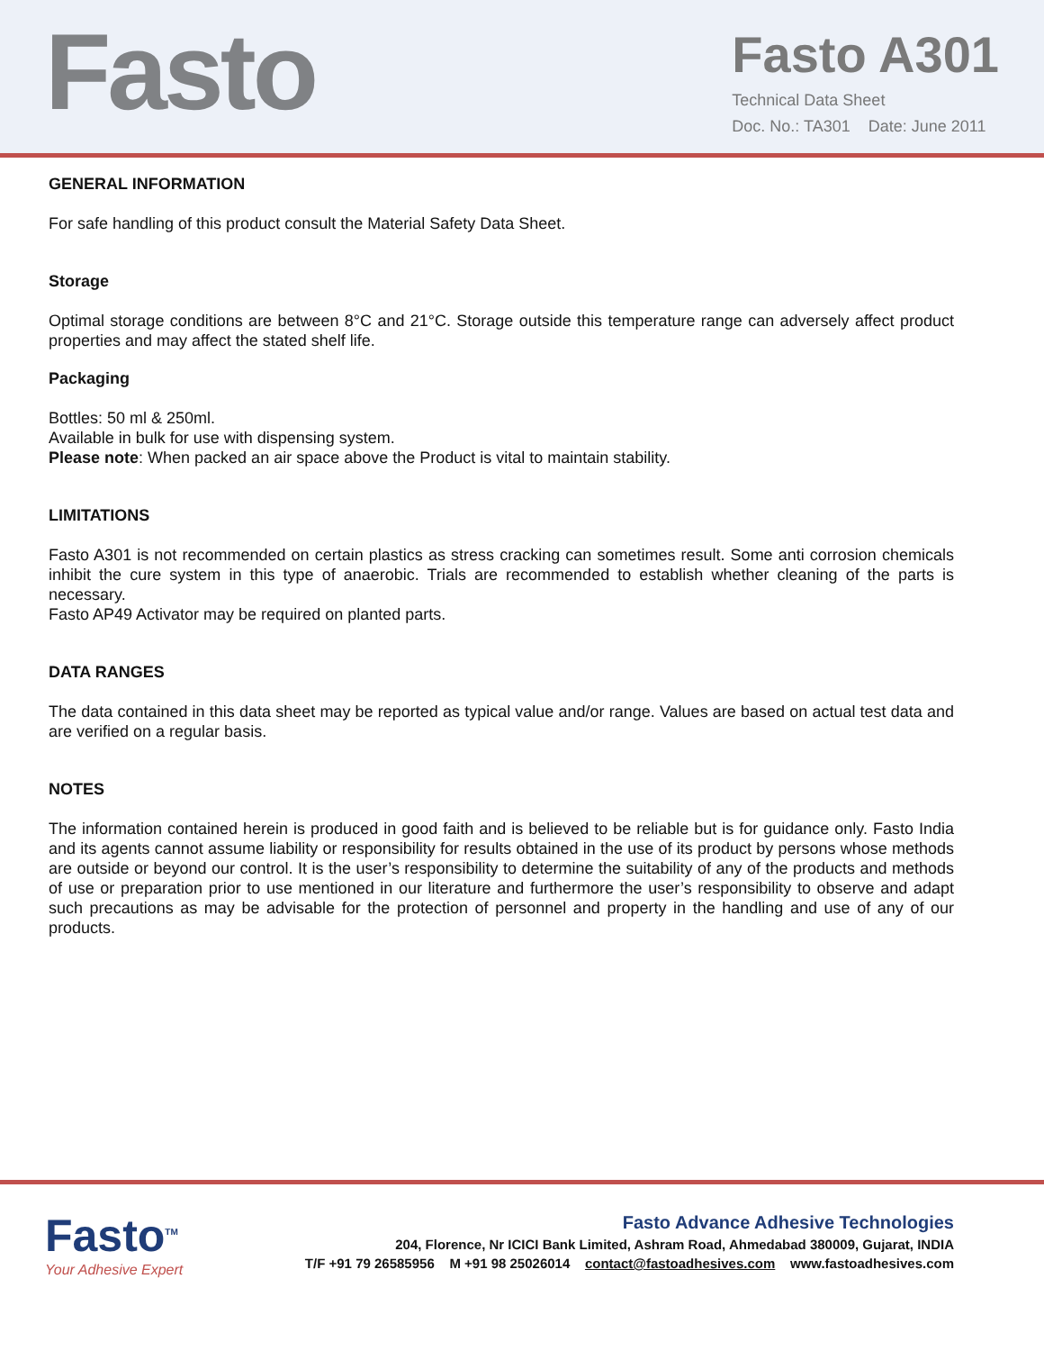Fasto
Fasto A301
Technical Data Sheet
Doc. No.: TA301 Date: June 2011
GENERAL INFORMATION
For safe handling of this product consult the Material Safety Data Sheet.
Storage
Optimal storage conditions are between 8°C and 21°C. Storage outside this temperature range can adversely affect product properties and may affect the stated shelf life.
Packaging
Bottles: 50 ml & 250ml.
Available in bulk for use with dispensing system.
Please note: When packed an air space above the Product is vital to maintain stability.
LIMITATIONS
Fasto A301 is not recommended on certain plastics as stress cracking can sometimes result. Some anti corrosion chemicals inhibit the cure system in this type of anaerobic. Trials are recommended to establish whether cleaning of the parts is necessary.
Fasto AP49 Activator may be required on planted parts.
DATA RANGES
The data contained in this data sheet may be reported as typical value and/or range. Values are based on actual test data and are verified on a regular basis.
NOTES
The information contained herein is produced in good faith and is believed to be reliable but is for guidance only. Fasto India and its agents cannot assume liability or responsibility for results obtained in the use of its product by persons whose methods are outside or beyond our control. It is the user’s responsibility to determine the suitability of any of the products and methods of use or preparation prior to use mentioned in our literature and furthermore the user’s responsibility to observe and adapt such precautions as may be advisable for the protection of personnel and property in the handling and use of any of our products.
Fasto<sup>TM</sup>
Your Adhesive Expert
Fasto Advance Adhesive Technologies
204, Florence, Nr ICICI Bank Limited, Ashram Road, Ahmedabad 380009, Gujarat, INDIA
T/F +91 79 26585956 M +91 98 25026014 contact@fastoadhesives.com www.fastoadhesives.com